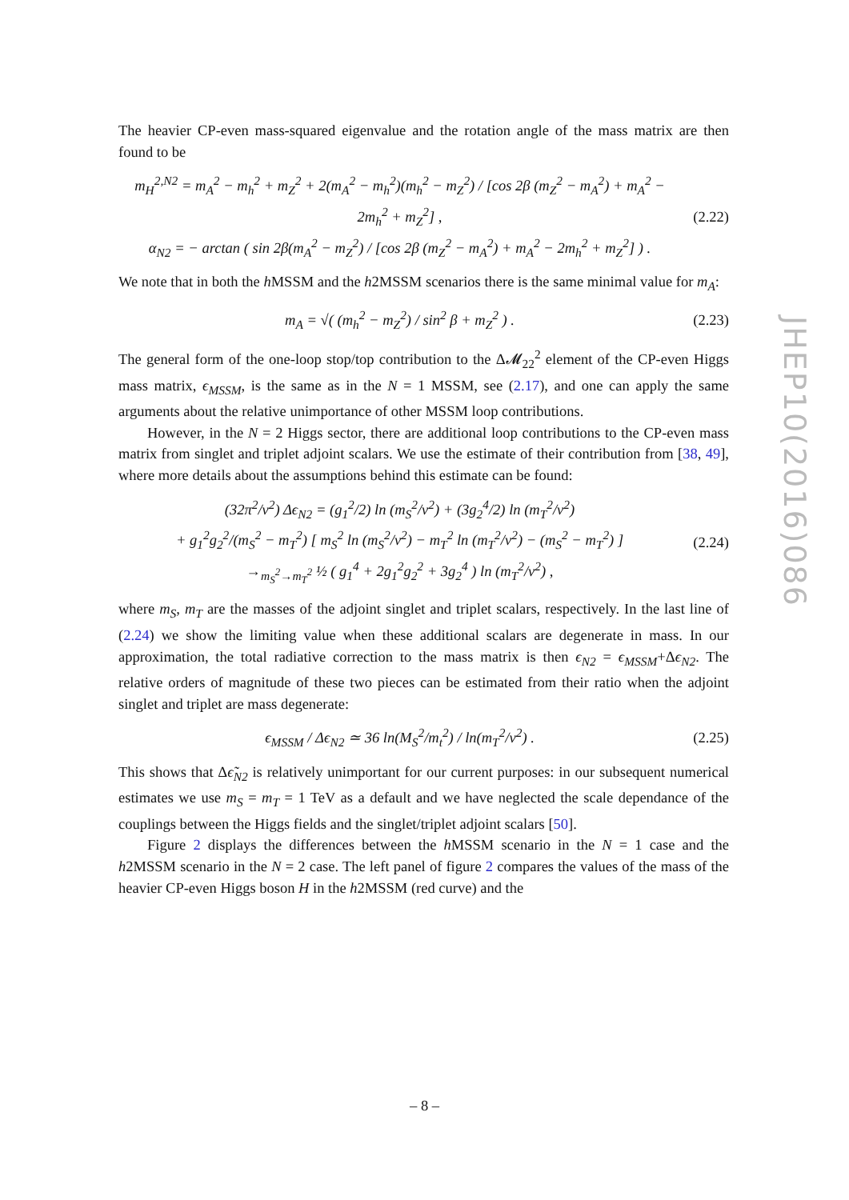The heavier CP-even mass-squared eigenvalue and the rotation angle of the mass matrix are then found to be
m<sub>H</sub><sup>2,N2</sup> = m<sub>A</sub><sup>2</sup> − m<sub>h</sub><sup>2</sup> + m<sub>Z</sub><sup>2</sup> + 2(m<sub>A</sub><sup>2</sup> − m<sub>h</sub><sup>2</sup>)(m<sub>h</sub><sup>2</sup> − m<sub>Z</sub><sup>2</sup>) / [cos 2β (m<sub>Z</sub><sup>2</sup> − m<sub>A</sub><sup>2</sup>) + m<sub>A</sub><sup>2</sup> − 2m<sub>h</sub><sup>2</sup> + m<sub>Z</sub><sup>2</sup>] ,
α<sub>N2</sub> = − arctan ( sin 2β(m<sub>A</sub><sup>2</sup> − m<sub>Z</sub><sup>2</sup>) / [cos 2β (m<sub>Z</sub><sup>2</sup> − m<sub>A</sub><sup>2</sup>) + m<sub>A</sub><sup>2</sup> − 2m<sub>h</sub><sup>2</sup> + m<sub>Z</sub><sup>2</sup>] ) .
(2.22)
We note that in both the h MSSM and the h2MSSM scenarios there is the same minimal value for m<sub>A</sub>:
m<sub>A</sub> = √( (m<sub>h</sub><sup>2</sup> − m<sub>Z</sub><sup>2</sup>) / sin<sup>2</sup> β + m<sub>Z</sub><sup>2</sup> ) .
(2.23)
The general form of the one-loop stop/top contribution to the Δ𝓜<sub>22</sub><sup>2</sup> element of the CP-even Higgs mass matrix, ϵ<sub>MSSM</sub>, is the same as in the N = 1 MSSM, see (2.17), and one can apply the same arguments about the relative unimportance of other MSSM loop contributions.
However, in the N = 2 Higgs sector, there are additional loop contributions to the CP-even mass matrix from singlet and triplet adjoint scalars. We use the estimate of their contribution from [38, 49], where more details about the assumptions behind this estimate can be found:
(32π<sup>2</sup>/v<sup>2</sup>) Δϵ<sub>N2</sub> = (g<sub>1</sub><sup>2</sup>/2) ln (m<sub>S</sub><sup>2</sup>/v<sup>2</sup>) + (3g<sub>2</sub><sup>4</sup>/2) ln (m<sub>T</sub><sup>2</sup>/v<sup>2</sup>)
+ g<sub>1</sub><sup>2</sup>g<sub>2</sub><sup>2</sup>/(m<sub>S</sub><sup>2</sup> − m<sub>T</sub><sup>2</sup>) [ m<sub>S</sub><sup>2</sup> ln (m<sub>S</sub><sup>2</sup>/v<sup>2</sup>) − m<sub>T</sub><sup>2</sup> ln (m<sub>T</sub><sup>2</sup>/v<sup>2</sup>) − (m<sub>S</sub><sup>2</sup> − m<sub>T</sub><sup>2</sup>) ]
→<sub>m<sub>S</sub><sup>2</sup>→m<sub>T</sub><sup>2</sup></sub> ½ ( g<sub>1</sub><sup>4</sup> + 2g<sub>1</sub><sup>2</sup>g<sub>2</sub><sup>2</sup> + 3g<sub>2</sub><sup>4</sup> ) ln (m<sub>T</sub><sup>2</sup>/v<sup>2</sup>) ,
(2.24)
where m<sub>S</sub>, m<sub>T</sub> are the masses of the adjoint singlet and triplet scalars, respectively. In the last line of (2.24) we show the limiting value when these additional scalars are degenerate in mass. In our approximation, the total radiative correction to the mass matrix is then ϵ<sub>N2</sub> = ϵ<sub>MSSM</sub>+Δϵ<sub>N2</sub>. The relative orders of magnitude of these two pieces can be estimated from their ratio when the adjoint singlet and triplet are mass degenerate:
ϵ<sub>MSSM</sub> / Δϵ<sub>N2</sub> ≃ 36 ln(M<sub>S</sub><sup>2</sup>/m<sub>t</sub><sup>2</sup>) / ln(m<sub>T</sub><sup>2</sup>/v<sup>2</sup>) .
(2.25)
This shows that Δϵ̃<sub>N2</sub> is relatively unimportant for our current purposes: in our subsequent numerical estimates we use m<sub>S</sub> = m<sub>T</sub> = 1 TeV as a default and we have neglected the scale dependance of the couplings between the Higgs fields and the singlet/triplet adjoint scalars [50].
Figure 2 displays the differences between the h MSSM scenario in the N = 1 case and the h2MSSM scenario in the N = 2 case. The left panel of figure 2 compares the values of the mass of the heavier CP-even Higgs boson H in the h2MSSM (red curve) and the
JHEP10(2016)086
– 8 –